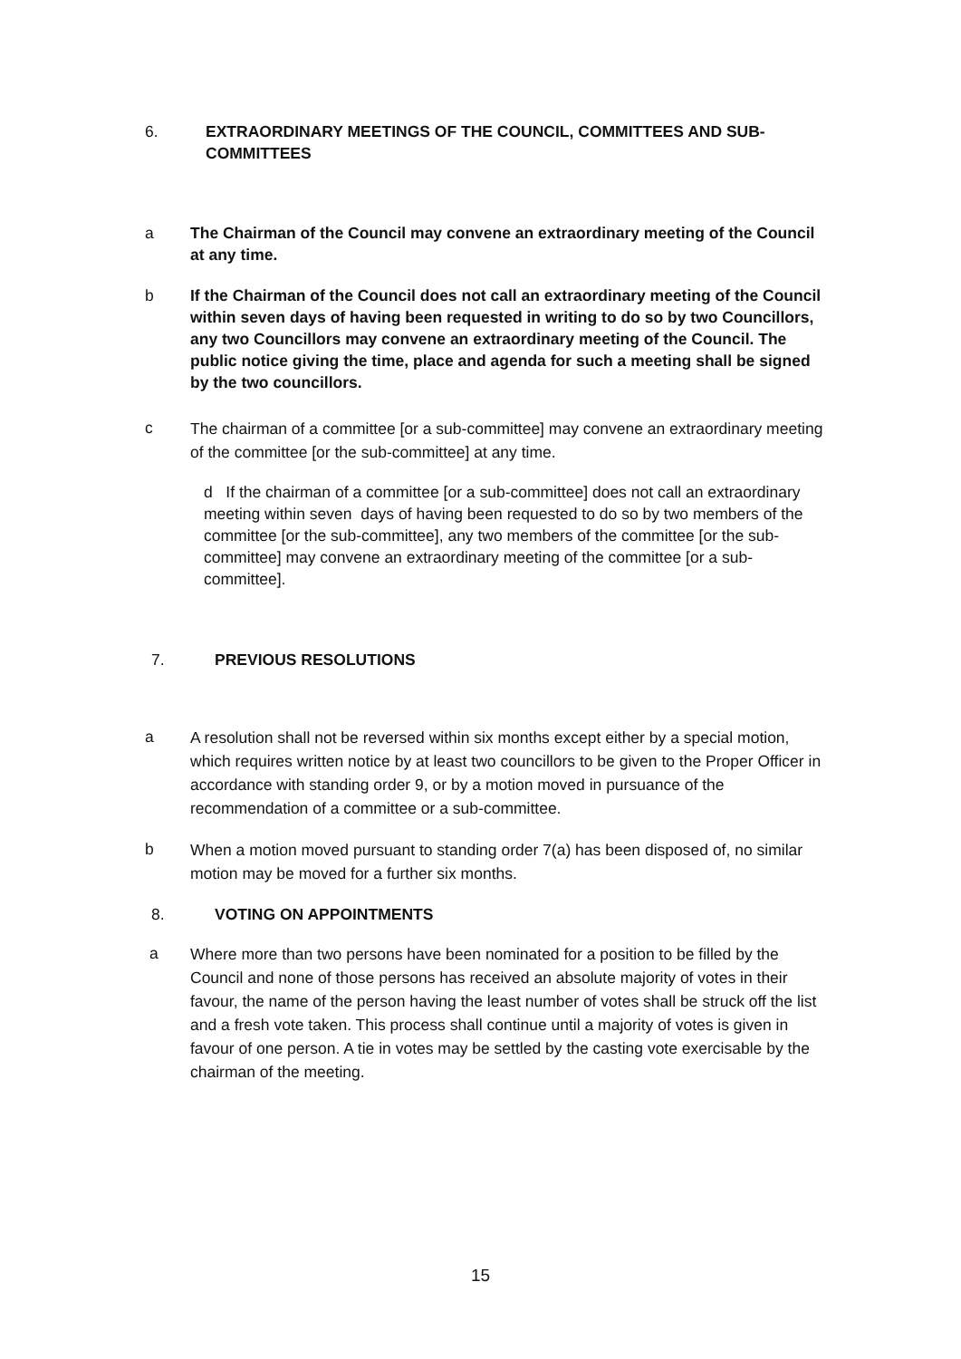6. EXTRAORDINARY MEETINGS OF THE COUNCIL, COMMITTEES AND SUB-COMMITTEES
a The Chairman of the Council may convene an extraordinary meeting of the Council at any time.
b If the Chairman of the Council does not call an extraordinary meeting of the Council within seven days of having been requested in writing to do so by two Councillors, any two Councillors may convene an extraordinary meeting of the Council. The public notice giving the time, place and agenda for such a meeting shall be signed by the two councillors.
c
The chairman of a committee [or a sub-committee] may convene an extraordinary meeting of the committee [or the sub-committee] at any time.
d If the chairman of a committee [or a sub-committee] does not call an extraordinary meeting within seven days of having been requested to do so by two members of the committee [or the sub-committee], any two members of the committee [or the sub-committee] may convene an extraordinary meeting of the committee [or a sub-committee].
7. PREVIOUS RESOLUTIONS
a
A resolution shall not be reversed within six months except either by a special motion, which requires written notice by at least two councillors to be given to the Proper Officer in accordance with standing order 9, or by a motion moved in pursuance of the recommendation of a committee or a sub-committee.
b
When a motion moved pursuant to standing order 7(a) has been disposed of, no similar motion may be moved for a further six months.
8. VOTING ON APPOINTMENTS
a
Where more than two persons have been nominated for a position to be filled by the Council and none of those persons has received an absolute majority of votes in their favour, the name of the person having the least number of votes shall be struck off the list and a fresh vote taken. This process shall continue until a majority of votes is given in favour of one person. A tie in votes may be settled by the casting vote exercisable by the chairman of the meeting.
15